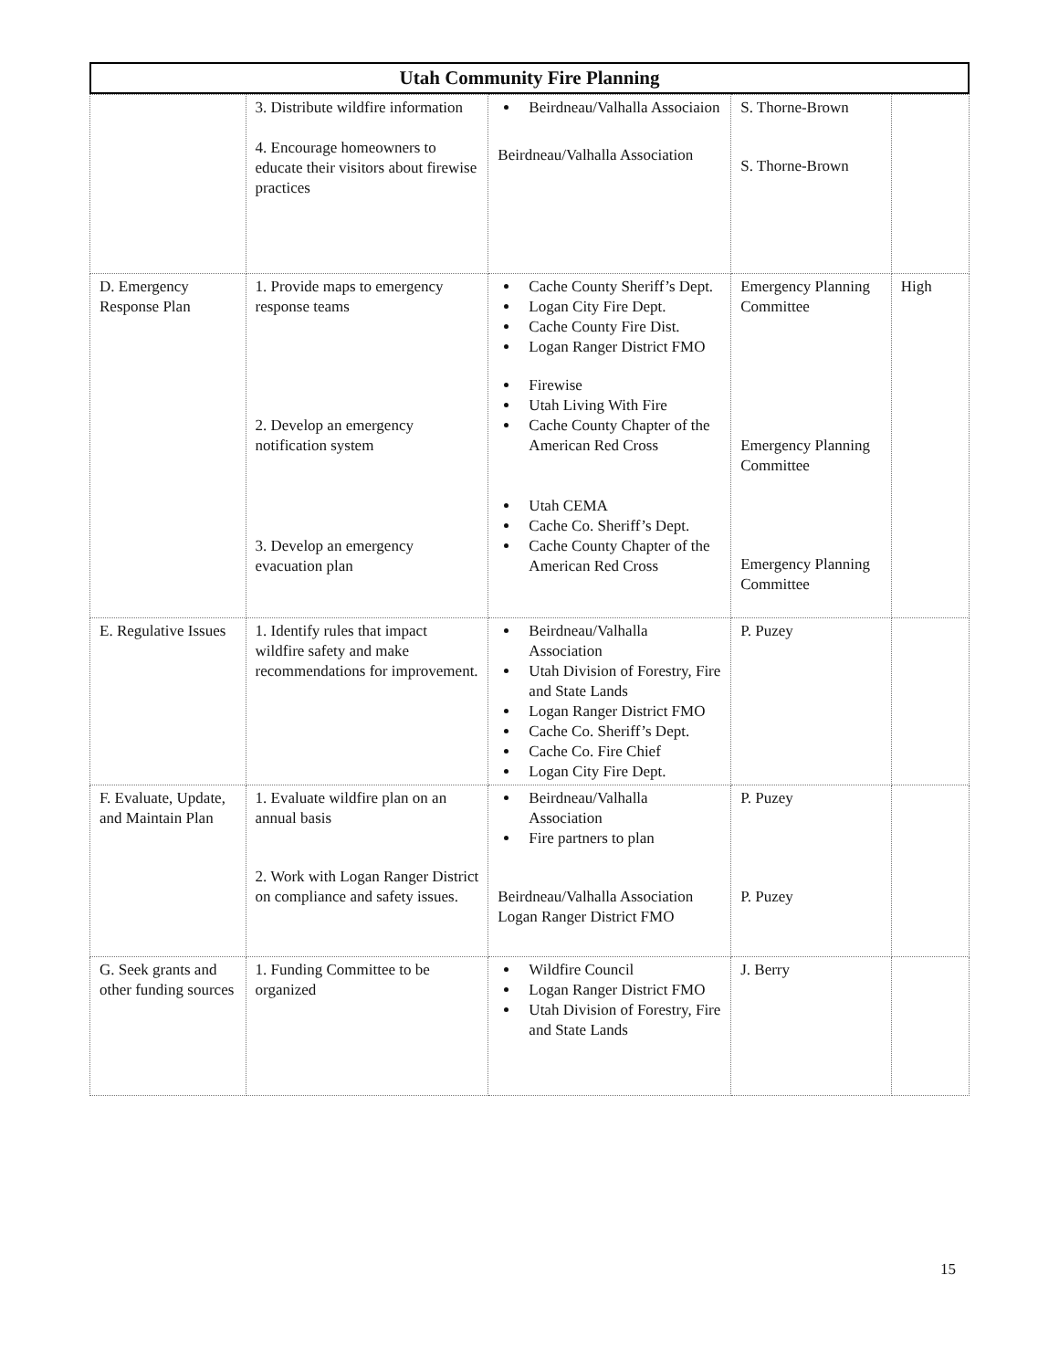Utah Community Fire Planning
| | 3. Distribute wildfire information 4. Encourage homeowners to educate their visitors about firewise practices | Beirdneau/Valhalla Associaion Beirdneau/Valhalla Association | S. Thorne-Brown S. Thorne-Brown | |
| D. Emergency Response Plan | 1. Provide maps to emergency response teams 2. Develop an emergency notification system 3. Develop an emergency evacuation plan | Cache County Sheriff’s Dept. Logan City Fire Dept. Cache County Fire Dist. Logan Ranger District FMO Firewise Utah Living With Fire Cache County Chapter of the American Red Cross Utah CEMA Cache Co. Sheriff’s Dept. Cache County Chapter of the American Red Cross | Emergency Planning Committee Emergency Planning Committee Emergency Planning Committee | High |
| E. Regulative Issues | 1. Identify rules that impact wildfire safety and make recommendations for improvement. | Beirdneau/Valhalla Association Utah Division of Forestry, Fire and State Lands Logan Ranger District FMO Cache Co. Sheriff’s Dept. Cache Co. Fire Chief Logan City Fire Dept. | P. Puzey | |
| F. Evaluate, Update, and Maintain Plan | 1. Evaluate wildfire plan on an annual basis 2. Work with Logan Ranger District on compliance and safety issues. | Beirdneau/Valhalla Association Fire partners to plan Beirdneau/Valhalla Association Logan Ranger District FMO | P. Puzey P. Puzey | |
| G. Seek grants and other funding sources | 1. Funding Committee to be organized | Wildfire Council Logan Ranger District FMO Utah Division of Forestry, Fire and State Lands | J. Berry | |
15